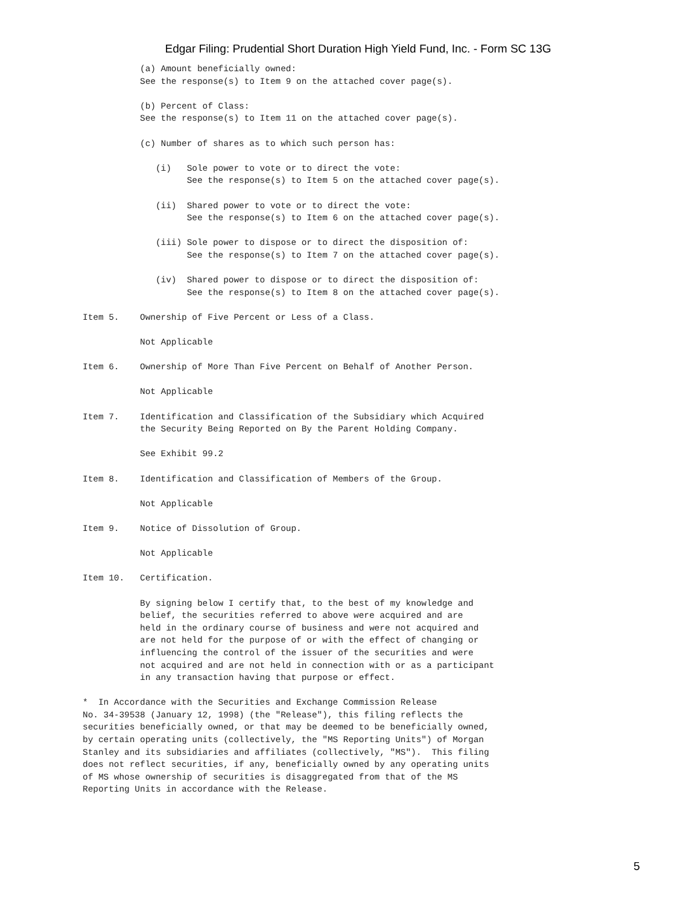Edgar Filing: Prudential Short Duration High Yield Fund, Inc. - Form SC 13G
           (a) Amount beneficially owned:
           See the response(s) to Item 9 on the attached cover page(s).

           (b) Percent of Class:
           See the response(s) to Item 11 on the attached cover page(s).

           (c) Number of shares as to which such person has:

              (i)   Sole power to vote or to direct the vote:
                    See the response(s) to Item 5 on the attached cover page(s).

              (ii)  Shared power to vote or to direct the vote:
                    See the response(s) to Item 6 on the attached cover page(s).

              (iii) Sole power to dispose or to direct the disposition of:
                    See the response(s) to Item 7 on the attached cover page(s).

              (iv)  Shared power to dispose or to direct the disposition of:
                    See the response(s) to Item 8 on the attached cover page(s).

Item 5.    Ownership of Five Percent or Less of a Class.

           Not Applicable

Item 6.    Ownership of More Than Five Percent on Behalf of Another Person.

           Not Applicable

Item 7.    Identification and Classification of the Subsidiary which Acquired
           the Security Being Reported on By the Parent Holding Company.

           See Exhibit 99.2

Item 8.    Identification and Classification of Members of the Group.

           Not Applicable

Item 9.    Notice of Dissolution of Group.

           Not Applicable

Item 10.   Certification.

           By signing below I certify that, to the best of my knowledge and
           belief, the securities referred to above were acquired and are
           held in the ordinary course of business and were not acquired and
           are not held for the purpose of or with the effect of changing or
           influencing the control of the issuer of the securities and were
           not acquired and are not held in connection with or as a participant
           in any transaction having that purpose or effect.

*  In Accordance with the Securities and Exchange Commission Release
No. 34-39538 (January 12, 1998) (the "Release"), this filing reflects the
securities beneficially owned, or that may be deemed to be beneficially owned,
by certain operating units (collectively, the "MS Reporting Units") of Morgan
Stanley and its subsidiaries and affiliates (collectively, "MS").  This filing
does not reflect securities, if any, beneficially owned by any operating units
of MS whose ownership of securities is disaggregated from that of the MS
Reporting Units in accordance with the Release.
5